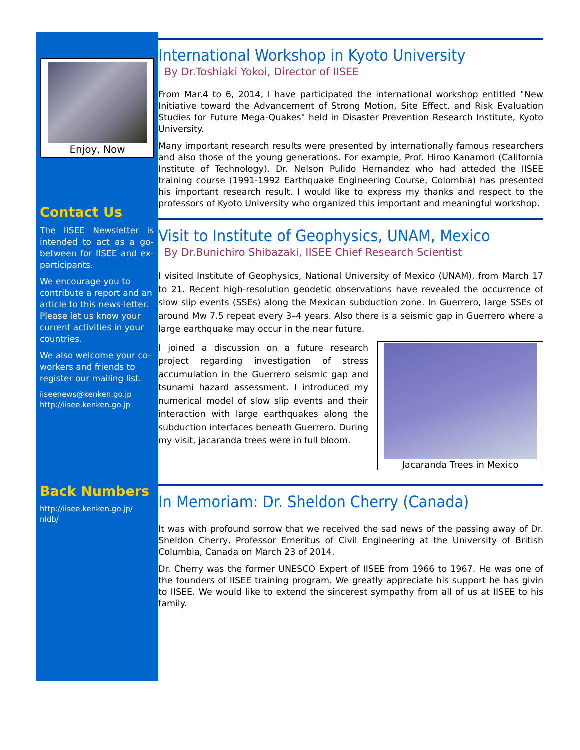Enjoy, Now
Contact Us
The IISEE Newsletter is intended to act as a go-between for IISEE and ex-participants.
We encourage you to contribute a report and an article to this news-letter. Please let us know your current activities in your countries.
We also welcome your co-workers and friends to register our mailing list.
iiseenews@kenken.go.jp
http://iisee.kenken.go.jp
Back Numbers
http://iisee.kenken.go.jp/ nldb/
International Workshop in Kyoto University
By Dr.Toshiaki Yokoi, Director of IISEE
From Mar.4 to 6, 2014, I have participated the international workshop entitled "New Initiative toward the Advancement of Strong Motion, Site Effect, and Risk Evaluation Studies for Future Mega-Quakes" held in Disaster Prevention Research Institute, Kyoto University.
Many important research results were presented by internationally famous researchers and also those of the young generations. For example, Prof. Hiroo Kanamori (California Institute of Technology). Dr. Nelson Pulido Hernandez who had atteded the IISEE training course (1991-1992 Earthquake Engineering Course, Colombia) has presented his important research result. I would like to express my thanks and respect to the professors of Kyoto University who organized this important and meaningful workshop.
Visit to Institute of Geophysics, UNAM, Mexico
By Dr.Bunichiro Shibazaki, IISEE Chief Research Scientist
I visited Institute of Geophysics, National University of Mexico (UNAM), from March 17 to 21. Recent high-resolution geodetic observations have revealed the occurrence of slow slip events (SSEs) along the Mexican subduction zone. In Guerrero, large SSEs of around Mw 7.5 repeat every 3–4 years. Also there is a seismic gap in Guerrero where a large earthquake may occur in the near future.
Jacaranda Trees in Mexico
I joined a discussion on a future research project regarding investigation of stress accumulation in the Guerrero seismic gap and tsunami hazard assessment. I introduced my numerical model of slow slip events and their interaction with large earthquakes along the subduction interfaces beneath Guerrero. During my visit, jacaranda trees were in full bloom.
In Memoriam: Dr. Sheldon Cherry (Canada)
It was with profound sorrow that we received the sad news of the passing away of Dr. Sheldon Cherry, Professor Emeritus of Civil Engineering at the University of British Columbia, Canada on March 23 of 2014.
Dr. Cherry was the former UNESCO Expert of IISEE from 1966 to 1967. He was one of the founders of IISEE training program. We greatly appreciate his support he has givin to IISEE. We would like to extend the sincerest sympathy from all of us at IISEE to his family.